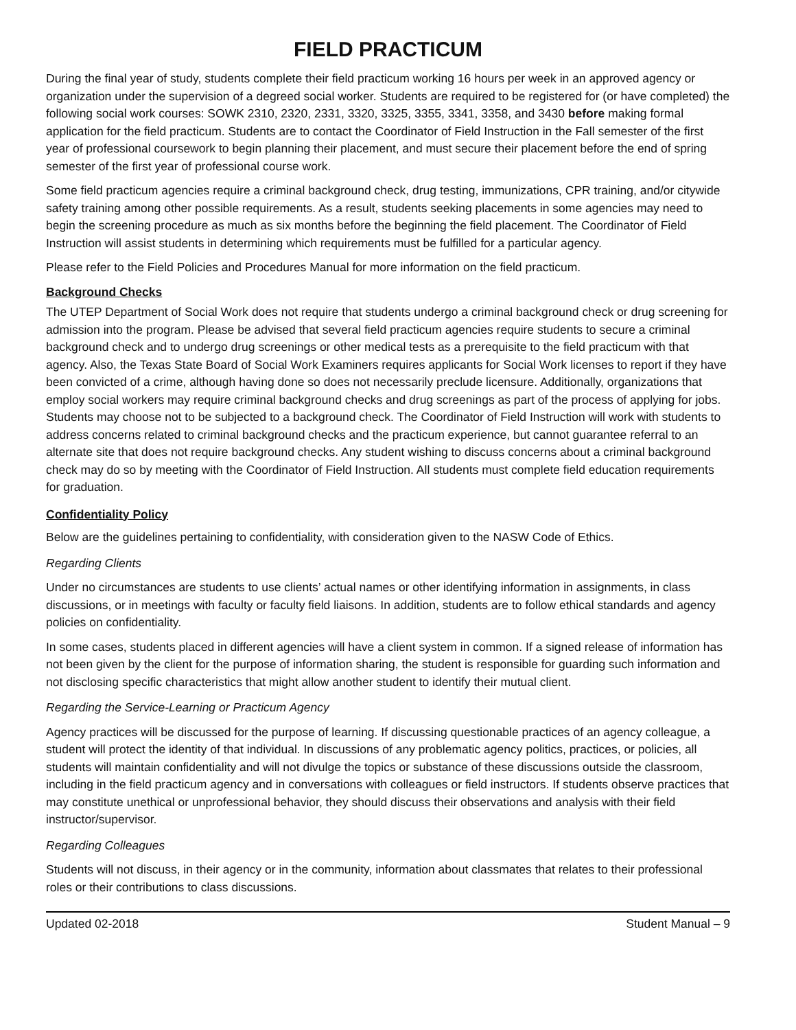FIELD PRACTICUM
During the final year of study, students complete their field practicum working 16 hours per week in an approved agency or organization under the supervision of a degreed social worker. Students are required to be registered for (or have completed) the following social work courses: SOWK 2310, 2320, 2331, 3320, 3325, 3355, 3341, 3358, and 3430 before making formal application for the field practicum. Students are to contact the Coordinator of Field Instruction in the Fall semester of the first year of professional coursework to begin planning their placement, and must secure their placement before the end of spring semester of the first year of professional course work.
Some field practicum agencies require a criminal background check, drug testing, immunizations, CPR training, and/or citywide safety training among other possible requirements. As a result, students seeking placements in some agencies may need to begin the screening procedure as much as six months before the beginning the field placement. The Coordinator of Field Instruction will assist students in determining which requirements must be fulfilled for a particular agency.
Please refer to the Field Policies and Procedures Manual for more information on the field practicum.
Background Checks
The UTEP Department of Social Work does not require that students undergo a criminal background check or drug screening for admission into the program. Please be advised that several field practicum agencies require students to secure a criminal background check and to undergo drug screenings or other medical tests as a prerequisite to the field practicum with that agency. Also, the Texas State Board of Social Work Examiners requires applicants for Social Work licenses to report if they have been convicted of a crime, although having done so does not necessarily preclude licensure. Additionally, organizations that employ social workers may require criminal background checks and drug screenings as part of the process of applying for jobs.
Students may choose not to be subjected to a background check. The Coordinator of Field Instruction will work with students to address concerns related to criminal background checks and the practicum experience, but cannot guarantee referral to an alternate site that does not require background checks. Any student wishing to discuss concerns about a criminal background check may do so by meeting with the Coordinator of Field Instruction. All students must complete field education requirements for graduation.
Confidentiality Policy
Below are the guidelines pertaining to confidentiality, with consideration given to the NASW Code of Ethics.
Regarding Clients
Under no circumstances are students to use clients’ actual names or other identifying information in assignments, in class discussions, or in meetings with faculty or faculty field liaisons. In addition, students are to follow ethical standards and agency policies on confidentiality.
In some cases, students placed in different agencies will have a client system in common. If a signed release of information has not been given by the client for the purpose of information sharing, the student is responsible for guarding such information and not disclosing specific characteristics that might allow another student to identify their mutual client.
Regarding the Service-Learning or Practicum Agency
Agency practices will be discussed for the purpose of learning. If discussing questionable practices of an agency colleague, a student will protect the identity of that individual. In discussions of any problematic agency politics, practices, or policies, all students will maintain confidentiality and will not divulge the topics or substance of these discussions outside the classroom, including in the field practicum agency and in conversations with colleagues or field instructors. If students observe practices that may constitute unethical or unprofessional behavior, they should discuss their observations and analysis with their field instructor/supervisor.
Regarding Colleagues
Students will not discuss, in their agency or in the community, information about classmates that relates to their professional roles or their contributions to class discussions.
Updated 02-2018 Student Manual – 9